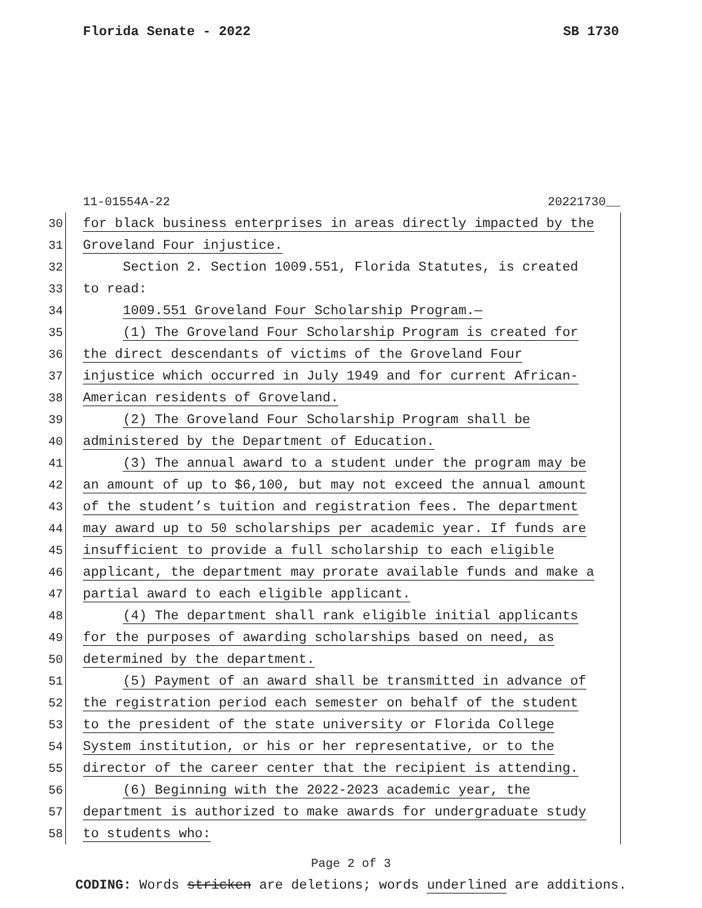Florida Senate - 2022 SB 1730
11-01554A-22 20221730__
30 for black business enterprises in areas directly impacted by the
31 Groveland Four injustice.
32 Section 2. Section 1009.551, Florida Statutes, is created
33 to read:
34 1009.551 Groveland Four Scholarship Program.—
35 (1) The Groveland Four Scholarship Program is created for
36 the direct descendants of victims of the Groveland Four
37 injustice which occurred in July 1949 and for current African-
38 American residents of Groveland.
39 (2) The Groveland Four Scholarship Program shall be
40 administered by the Department of Education.
41 (3) The annual award to a student under the program may be
42 an amount of up to $6,100, but may not exceed the annual amount
43 of the student’s tuition and registration fees. The department
44 may award up to 50 scholarships per academic year. If funds are
45 insufficient to provide a full scholarship to each eligible
46 applicant, the department may prorate available funds and make a
47 partial award to each eligible applicant.
48 (4) The department shall rank eligible initial applicants
49 for the purposes of awarding scholarships based on need, as
50 determined by the department.
51 (5) Payment of an award shall be transmitted in advance of
52 the registration period each semester on behalf of the student
53 to the president of the state university or Florida College
54 System institution, or his or her representative, or to the
55 director of the career center that the recipient is attending.
56 (6) Beginning with the 2022-2023 academic year, the
57 department is authorized to make awards for undergraduate study
58 to students who:
Page 2 of 3
CODING: Words stricken are deletions; words underlined are additions.